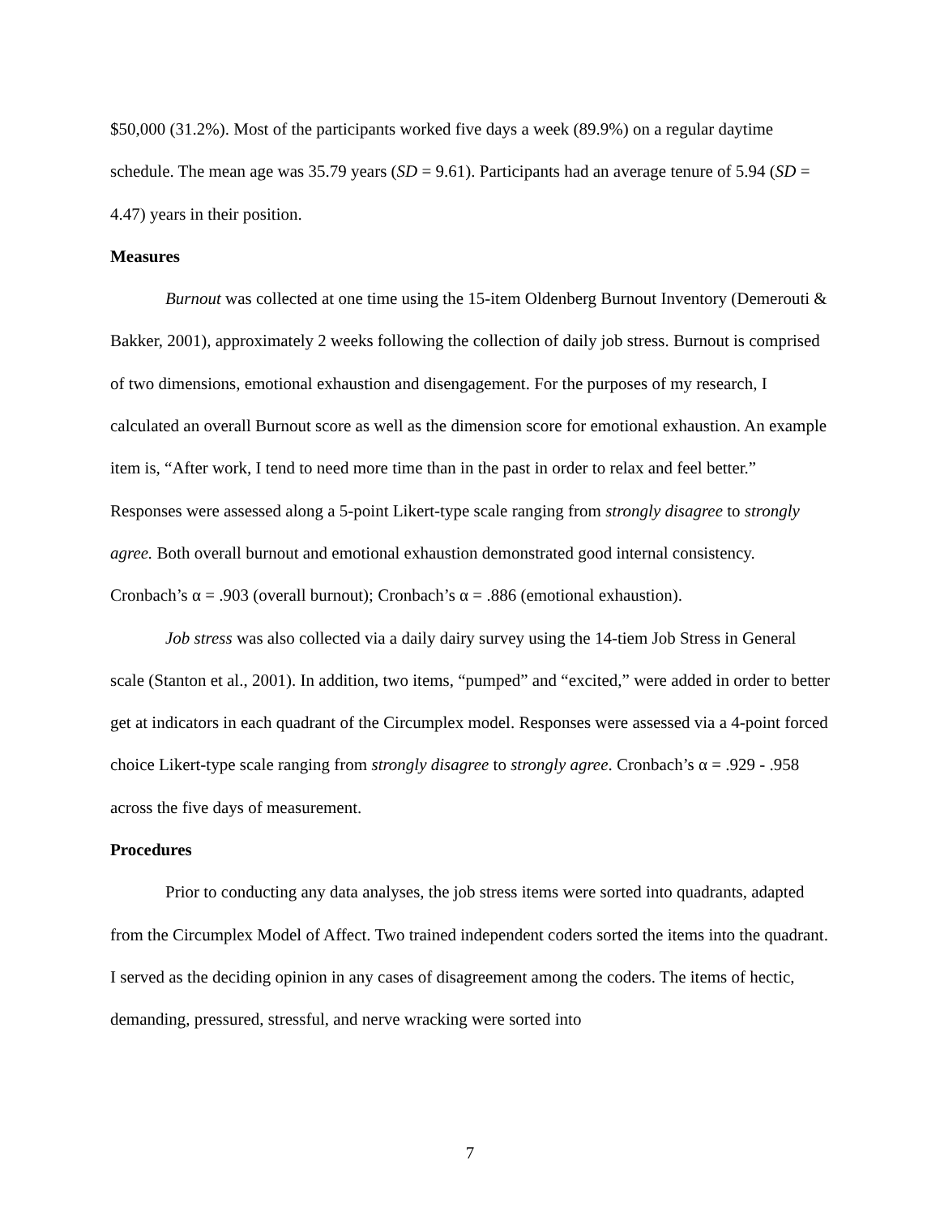$50,000 (31.2%). Most of the participants worked five days a week (89.9%) on a regular daytime schedule. The mean age was 35.79 years (SD = 9.61). Participants had an average tenure of 5.94 (SD = 4.47) years in their position.
Measures
Burnout was collected at one time using the 15-item Oldenberg Burnout Inventory (Demerouti & Bakker, 2001), approximately 2 weeks following the collection of daily job stress. Burnout is comprised of two dimensions, emotional exhaustion and disengagement. For the purposes of my research, I calculated an overall Burnout score as well as the dimension score for emotional exhaustion. An example item is, “After work, I tend to need more time than in the past in order to relax and feel better.” Responses were assessed along a 5-point Likert-type scale ranging from strongly disagree to strongly agree. Both overall burnout and emotional exhaustion demonstrated good internal consistency. Cronbach’s α = .903 (overall burnout); Cronbach’s α = .886 (emotional exhaustion).
Job stress was also collected via a daily dairy survey using the 14-tiem Job Stress in General scale (Stanton et al., 2001). In addition, two items, “pumped” and “excited,” were added in order to better get at indicators in each quadrant of the Circumplex model. Responses were assessed via a 4-point forced choice Likert-type scale ranging from strongly disagree to strongly agree. Cronbach’s α = .929 - .958 across the five days of measurement.
Procedures
Prior to conducting any data analyses, the job stress items were sorted into quadrants, adapted from the Circumplex Model of Affect. Two trained independent coders sorted the items into the quadrant. I served as the deciding opinion in any cases of disagreement among the coders. The items of hectic, demanding, pressured, stressful, and nerve wracking were sorted into
7